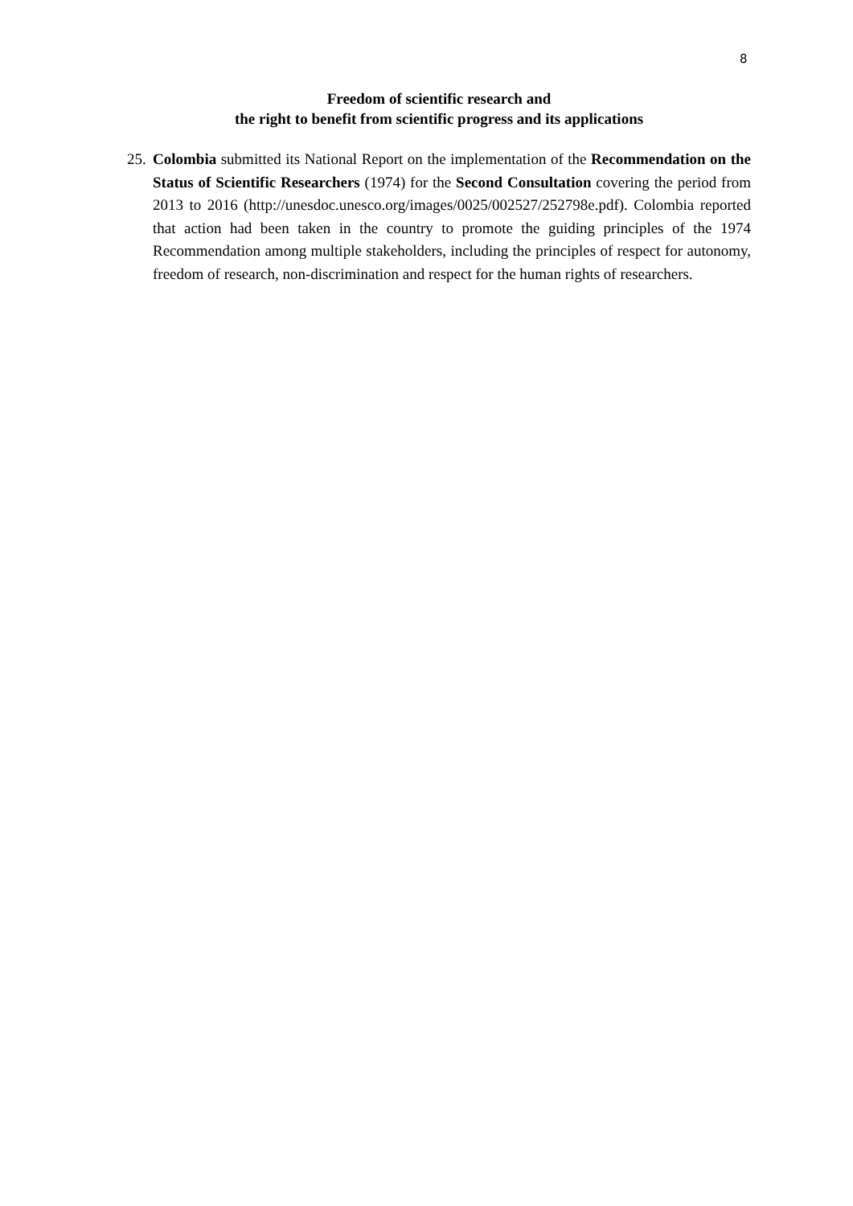8
Freedom of scientific research and
the right to benefit from scientific progress and its applications
25.
Colombia submitted its National Report on the implementation of the Recommendation on the Status of Scientific Researchers (1974) for the Second Consultation covering the period from 2013 to 2016 (http://unesdoc.unesco.org/images/0025/002527/252798e.pdf). Colombia reported that action had been taken in the country to promote the guiding principles of the 1974 Recommendation among multiple stakeholders, including the principles of respect for autonomy, freedom of research, non-discrimination and respect for the human rights of researchers.